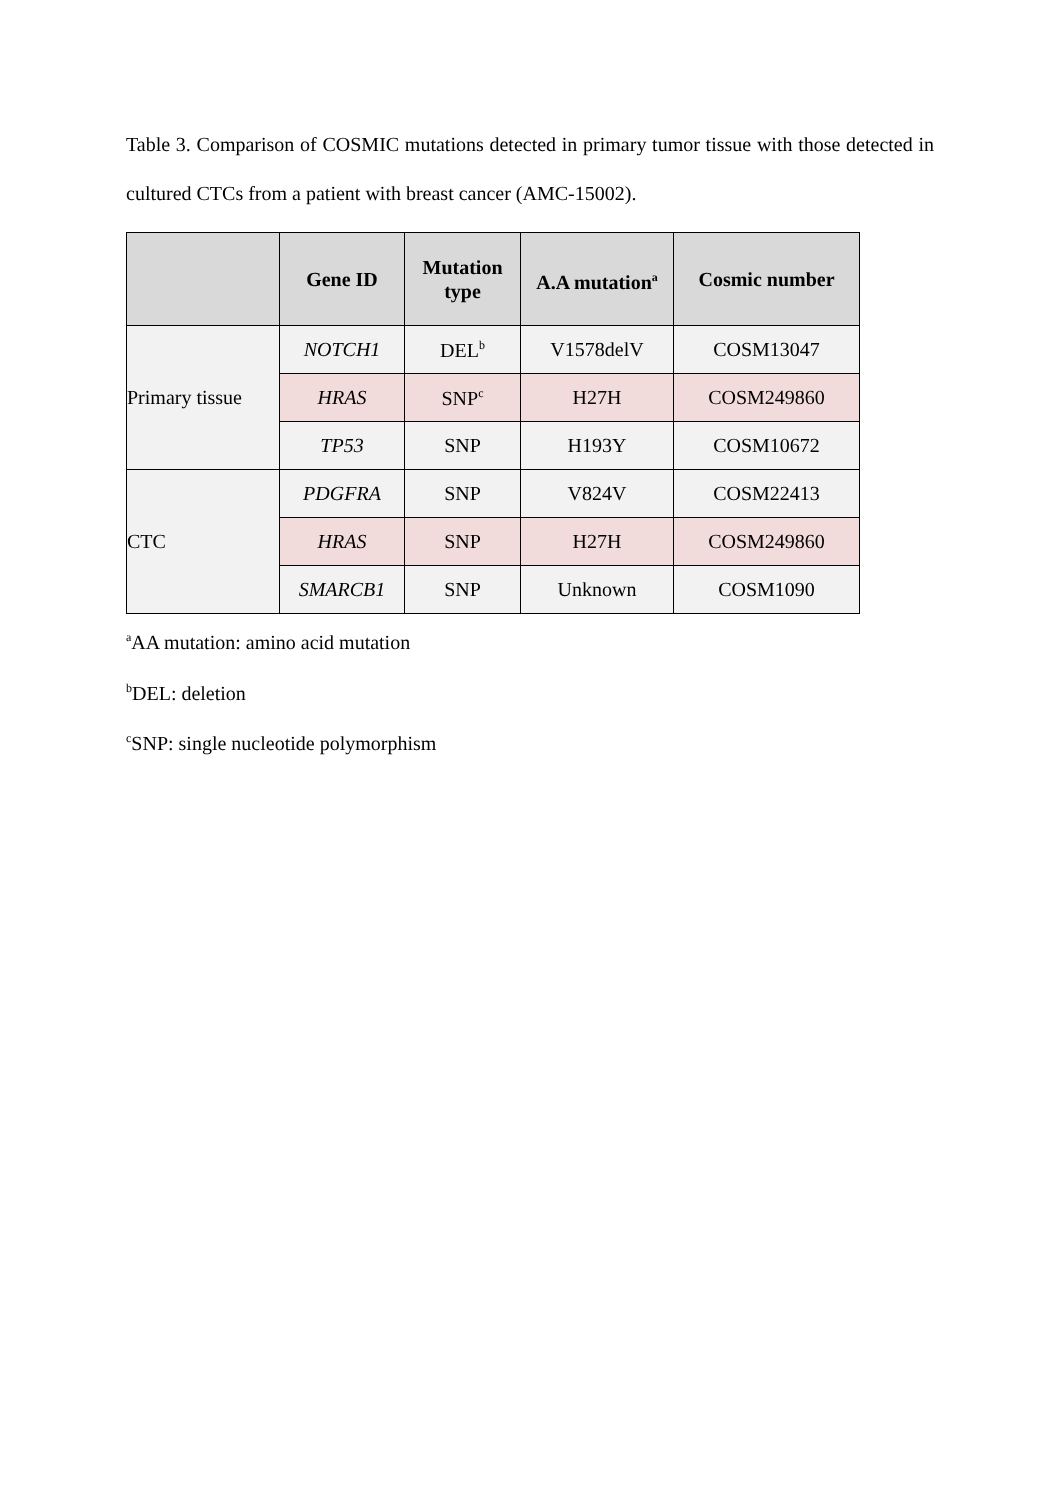Table 3. Comparison of COSMIC mutations detected in primary tumor tissue with those detected in cultured CTCs from a patient with breast cancer (AMC-15002).
| | Gene ID | Mutation type | A.A mutation<sup>a</sup> | Cosmic number |
| --- | --- | --- | --- | --- |
| Primary tissue | NOTCH1 | DEL<sup>b</sup> | V1578delV | COSM13047 |
| | HRAS | SNP<sup>c</sup> | H27H | COSM249860 |
| | TP53 | SNP | H193Y | COSM10672 |
| CTC | PDGFRA | SNP | V824V | COSM22413 |
| | HRAS | SNP | H27H | COSM249860 |
| | SMARCB1 | SNP | Unknown | COSM1090 |
<sup>a</sup> AA mutation: amino acid mutation
<sup>b</sup> DEL: deletion
<sup>c</sup> SNP: single nucleotide polymorphism